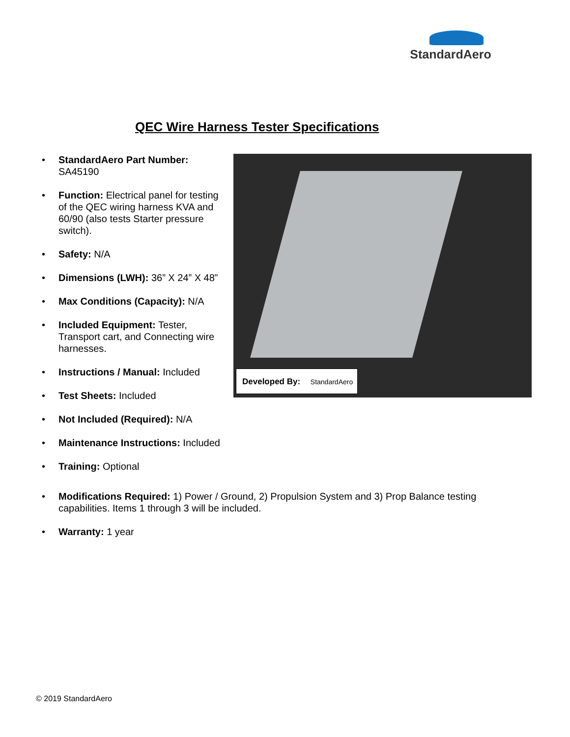StandardAero
QEC Wire Harness Tester Specifications
• StandardAero Part Number:
SA45190
• Function: Electrical panel for testing of the QEC wiring harness KVA and 60/90 (also tests Starter pressure switch).
• Safety: N/A
• Dimensions (LWH): 36” X 24” X 48”
• Max Conditions (Capacity): N/A
• Included Equipment: Tester, Transport cart, and Connecting wire harnesses.
• Instructions / Manual: Included
• Test Sheets: Included
• Not Included (Required): N/A
• Maintenance Instructions: Included
• Training: Optional
Developed By: StandardAero
• Modifications Required: 1) Power / Ground, 2) Propulsion System and 3) Prop Balance testing capabilities. Items 1 through 3 will be included.
• Warranty: 1 year
© 2019 StandardAero